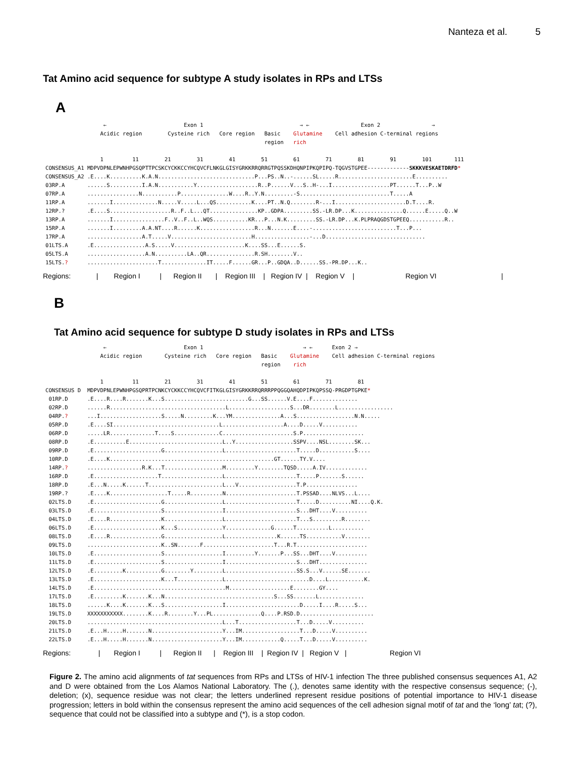Nanteza et al. 5
Tat Amino acid sequence for subtype A study isolates in RPs and LTSs
A
                  ←                        Exon 1                              → ←                Exon 2                →
                 Acidic region        Cysteine rich   Core region   Basic    Glutamine    Cell adhesion C-terminal regions
                                                                    region   rich

                 1         11        21        31        41        51        61        71        81        91        101       111
CONSENSUS_A1 MDPVDPNLEPWNHPGSQPTTPCSKCYCKKCCYHCQVCFLNKGLGISYGRKKRRQRRGTPQSSKDHQNPIPKQPIPQ-TQGVSTGPEE-------------SKKKVESKAETDRFD*
CONSENSUS_A2 .E....K..........K.A.N..............................P...PS..N..-......SL.....R.......................E..........
03RP.A       ......S..........I.A.N...........Y...................R..P......V...S..H-...I..................PT......T...P..W
07RP.A       ................N...........P...............W....R..Y.N.........-S............................T.....A
11RP.A       .......I..............N.....V.....L...QS...........K....PT..N.Q........R-...I......................D.T....R.
12RP.?       .E....S...................R..F..L...QT...............KP..GDPA.........SS.-LR.DP...K...............Q......E.....Q..W
13RP.A       .......I................F..V..F..L..WQS...........KR...P...N.K.........SS.-LR.DP...K.PLPRAQGDSTGPEEQ...........R..
15RP.A       .......I.........A.A.NT....R......K.................R...N.......E....-..........................T...P...
17RP.A       .................A.T.....V.........................H.................-...D...............................
01LTS.A      .E................A.S.....V......................K....SS...E......S.
05LTS.A      ..................A.N..........LA..QR...............R.SH........V..
15LTS.?      ......................T..............IT.....F......GR...P..GDQA..D......SS.-PR.DP...K..
Regions: | Region I | Region II | Region III | Region IV | Region V | Region VI |
B
Tat Amino acid sequence for subtype D study isolates in RPs and LTSs
                  ←                        Exon 1                               → ←      Exon 2 →
                 Acidic region       Cysteine rich   Core region   Basic    Glutamine    Cell adhesion C-terminal regions
                                                                   region    rich

                 1         11        21        31        41        51        61        71        81
CONSENSUS D  MDPVDPNLEPWNHPGSQPRTPCNKCYCKKCCYHCQVCFITKGLGISYGRKKRRQRRRPPQGGQAHQDPIPKQPSSQ-PRGDPTGPKE*
 01RP.D      .E....R....R.......K...S..........................G...SS......V.E....F..............
 02RP.D      ......R....................................L...................S...DR........L.................
 04RP.?      ...I...................S.....N.........K...YM...............A...S..................N.N.....
 05RP.D      .E....SI.................................L...................A....D.....V...........
 06RP.D      .....LR..............T....S..............C......................S.P...................
 08RP.D      .E..........E.............................L..Y..................SSPV....NSL........SK...
 09RP.D      .E.....................G..................L......................T.....D...........S....
 10RP.D      .E....K...................................................GT......TY.V....
 14RP.?      .................R.K...T..................M.........Y........TQSD.....A.IV.............
 16RP.D      .E....................T...................L......................T.....P.......S......
 18RP.D      .E...N.....K......T.......................L...V..................T.P................
 19RP.?      .E....K..................T.....R..........N......................T.PSSAD....NLVS...L....
 02LTS.D     .E.....................G..................L......................T.....D..........NI....Q.K.
 03LTS.D     .E.....................S..................I......................S...DHT....V..........
 04LTS.D     .E....R................K..................L......................T...S.........R........
 06LTS.D     .E.....................K...S..............Y..............G......T..........L..........
 08LTS.D     .E....R................G..................L................K......TS...........V........
 09LTS.D     .......................K..SN.......F......................T...R.T......................
 10LTS.D     .E.....................S..................I.........Y.......P...SS...DHT....V..........
 11LTS.D     .E.....................S..................I......................S...DHT...............
 12LTS.D     .E.........K...........G........Y.........L......................SS.S...V......SE.......
 13LTS.D     .E.....................K...T..............L..........................D....L...........K.
 14LTS.D     .E.........................................M...................E........GY....
 17LTS.D     .E.........K.......K...N..................................S...SS.......L..............
 18LTS.D     ......K....K.......K...S..................I.......................D.....I....R.....S...
 19LTS.D     XXXXXXXXXXX........K....R........Y...PL...............Q....P.RSD.D.......................
 20LTS.D     ..........................................L...T..................T...D.....V..........
 21LTS.D     .E...H.....H.......N......................Y...IM..................T...D.....V..........
 22LTS.D     .E...H.....H.......N......................Y...IM............Q.....T...D.....V..........
Regions: | Region I | Region II | Region III | Region IV | Region V | Region VI
Figure 2. The amino acid alignments of tat sequences from RPs and LTSs of HIV-1 infection The three published consensus sequences A1, A2 and D were obtained from the Los Alamos National Laboratory. The (.), denotes same identity with the respective consensus sequence; (-), deletion; (x), sequence residue was not clear; the letters underlined represent residue positions of potential importance to HIV-1 disease progression; letters in bold within the consensus represent the amino acid sequences of the cell adhesion signal motif of tat and the ‘long’ tat; (?), sequence that could not be classified into a subtype and (*), is a stop codon.